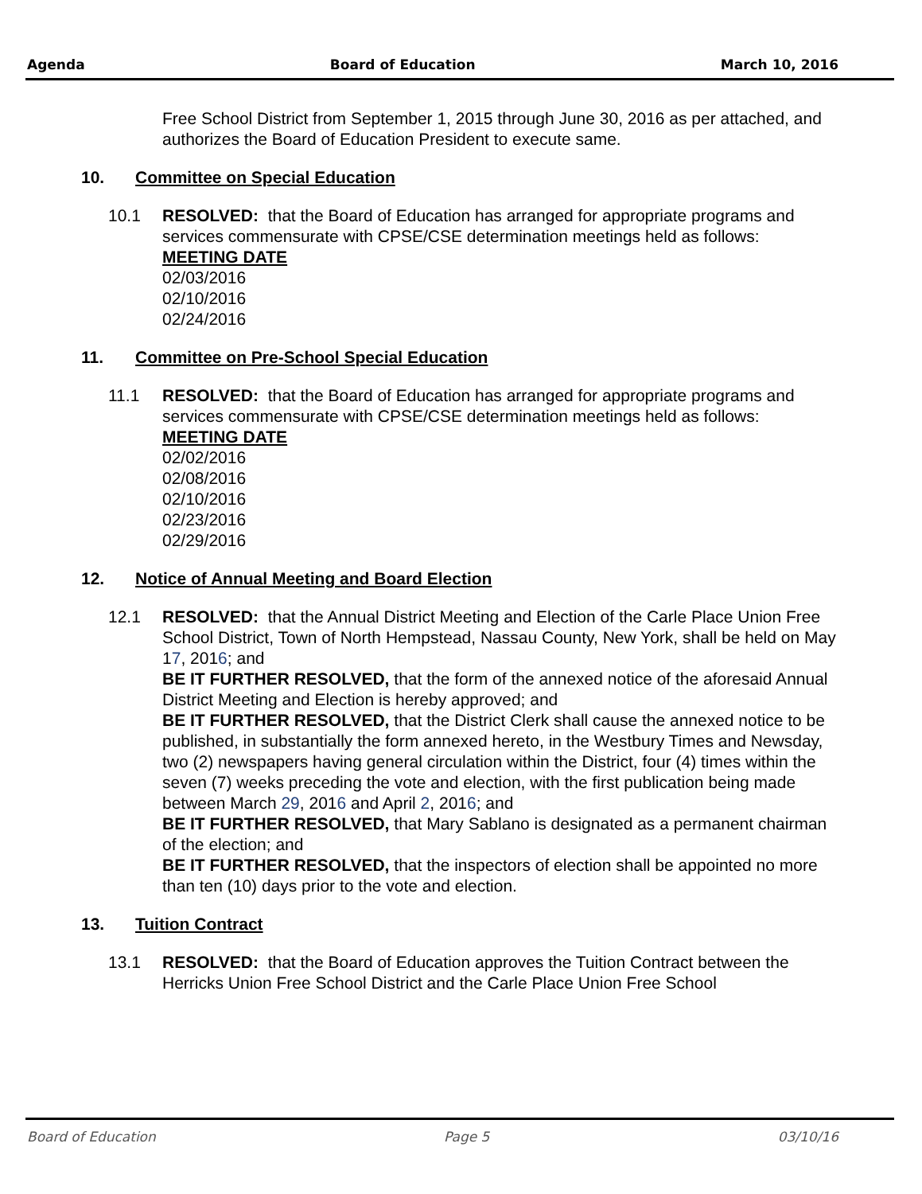Agenda Board of Education March 10, 2016
Free School District from September 1, 2015 through June 30, 2016 as per attached, and authorizes the Board of Education President to execute same.
10. Committee on Special Education
10.1 RESOLVED: that the Board of Education has arranged for appropriate programs and services commensurate with CPSE/CSE determination meetings held as follows:
MEETING DATE
02/03/2016
02/10/2016
02/24/2016
11. Committee on Pre-School Special Education
11.1 RESOLVED: that the Board of Education has arranged for appropriate programs and services commensurate with CPSE/CSE determination meetings held as follows:
MEETING DATE
02/02/2016
02/08/2016
02/10/2016
02/23/2016
02/29/2016
12. Notice of Annual Meeting and Board Election
12.1 RESOLVED: that the Annual District Meeting and Election of the Carle Place Union Free School District, Town of North Hempstead, Nassau County, New York, shall be held on May 17, 2016; and
BE IT FURTHER RESOLVED, that the form of the annexed notice of the aforesaid Annual District Meeting and Election is hereby approved; and
BE IT FURTHER RESOLVED, that the District Clerk shall cause the annexed notice to be published, in substantially the form annexed hereto, in the Westbury Times and Newsday, two (2) newspapers having general circulation within the District, four (4) times within the seven (7) weeks preceding the vote and election, with the first publication being made between March 29, 2016 and April 2, 2016; and
BE IT FURTHER RESOLVED, that Mary Sablano is designated as a permanent chairman of the election; and
BE IT FURTHER RESOLVED, that the inspectors of election shall be appointed no more than ten (10) days prior to the vote and election.
13. Tuition Contract
13.1 RESOLVED: that the Board of Education approves the Tuition Contract between the Herricks Union Free School District and the Carle Place Union Free School
Board of Education Page 5 03/10/16